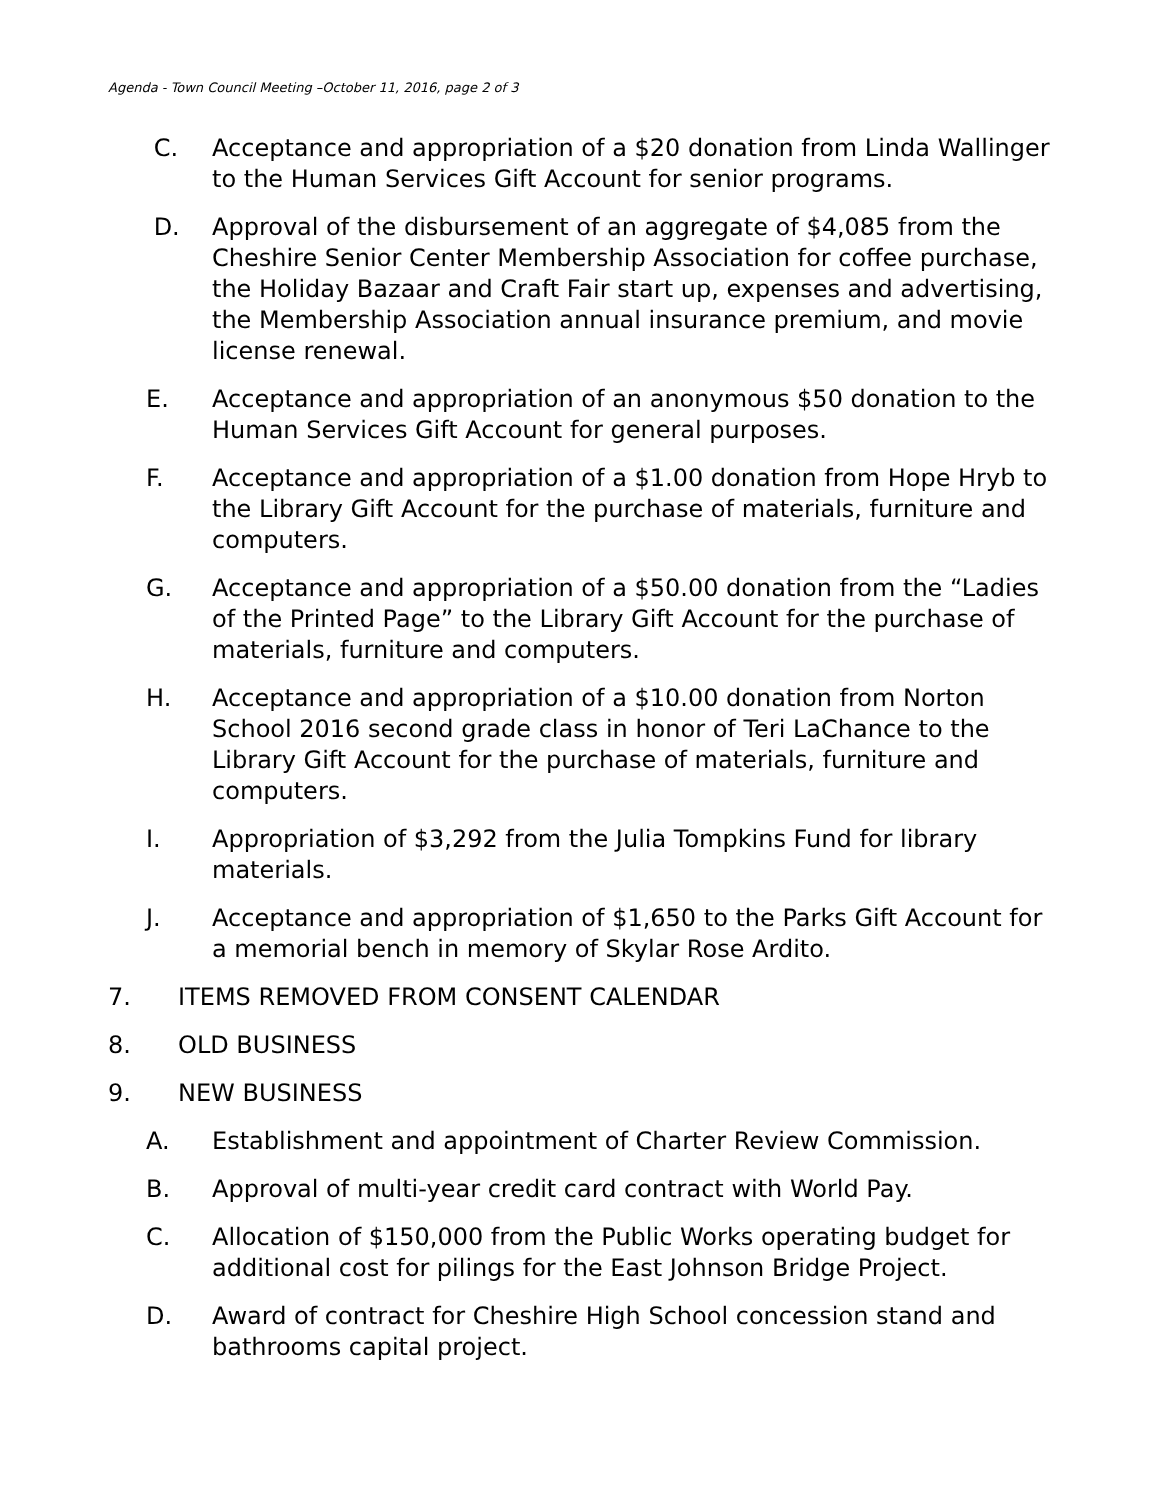Agenda - Town Council Meeting –October 11, 2016, page 2 of 3
C. Acceptance and appropriation of a $20 donation from Linda Wallinger to the Human Services Gift Account for senior programs.
D. Approval of the disbursement of an aggregate of $4,085 from the Cheshire Senior Center Membership Association for coffee purchase, the Holiday Bazaar and Craft Fair start up, expenses and advertising, the Membership Association annual insurance premium, and movie license renewal.
E. Acceptance and appropriation of an anonymous $50 donation to the Human Services Gift Account for general purposes.
F. Acceptance and appropriation of a $1.00 donation from Hope Hryb to the Library Gift Account for the purchase of materials, furniture and computers.
G. Acceptance and appropriation of a $50.00 donation from the “Ladies of the Printed Page” to the Library Gift Account for the purchase of materials, furniture and computers.
H. Acceptance and appropriation of a $10.00 donation from Norton School 2016 second grade class in honor of Teri LaChance to the Library Gift Account for the purchase of materials, furniture and computers.
I. Appropriation of $3,292 from the Julia Tompkins Fund for library materials.
J. Acceptance and appropriation of $1,650 to the Parks Gift Account for a memorial bench in memory of Skylar Rose Ardito.
7. ITEMS REMOVED FROM CONSENT CALENDAR
8. OLD BUSINESS
9. NEW BUSINESS
A. Establishment and appointment of Charter Review Commission.
B. Approval of multi-year credit card contract with World Pay.
C. Allocation of $150,000 from the Public Works operating budget for additional cost for pilings for the East Johnson Bridge Project.
D. Award of contract for Cheshire High School concession stand and bathrooms capital project.